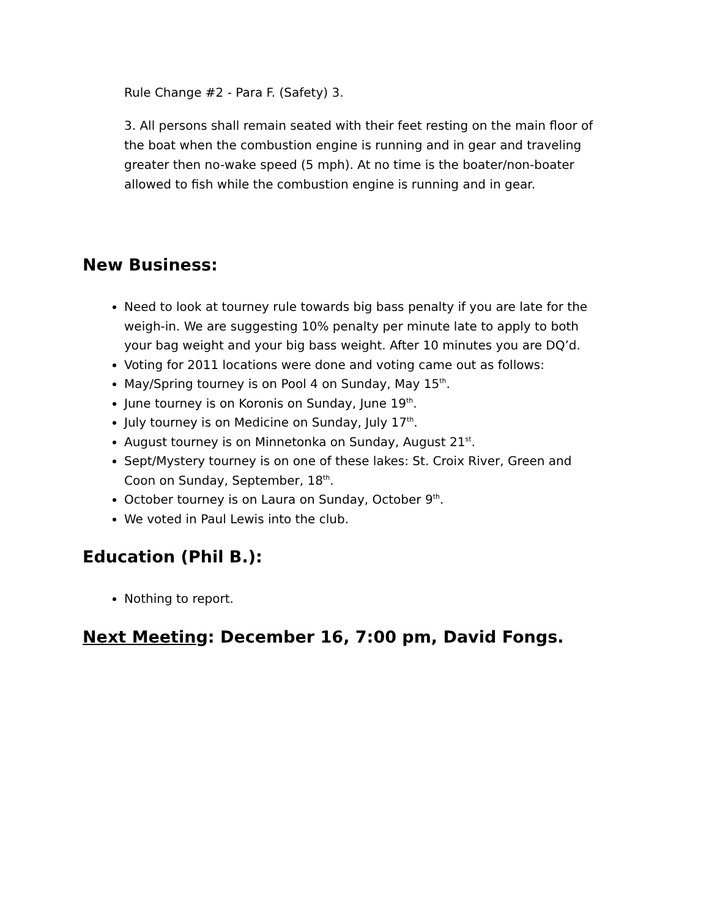Rule Change #2 - Para F. (Safety) 3.
3. All persons shall remain seated with their feet resting on the main floor of the boat when the combustion engine is running and in gear and traveling greater then no-wake speed (5 mph). At no time is the boater/non-boater allowed to fish while the combustion engine is running and in gear.
New Business:
Need to look at tourney rule towards big bass penalty if you are late for the weigh-in. We are suggesting 10% penalty per minute late to apply to both your bag weight and your big bass weight. After 10 minutes you are DQ’d.
Voting for 2011 locations were done and voting came out as follows:
May/Spring tourney is on Pool 4 on Sunday, May 15<sup>th</sup>.
June tourney is on Koronis on Sunday, June 19<sup>th</sup>.
July tourney is on Medicine on Sunday, July 17<sup>th</sup>.
August tourney is on Minnetonka on Sunday, August 21<sup>st</sup>.
Sept/Mystery tourney is on one of these lakes: St. Croix River, Green and Coon on Sunday, September, 18<sup>th</sup>.
October tourney is on Laura on Sunday, October 9<sup>th</sup>.
We voted in Paul Lewis into the club.
Education (Phil B.):
Nothing to report.
Next Meeting: December 16, 7:00 pm, David Fongs.